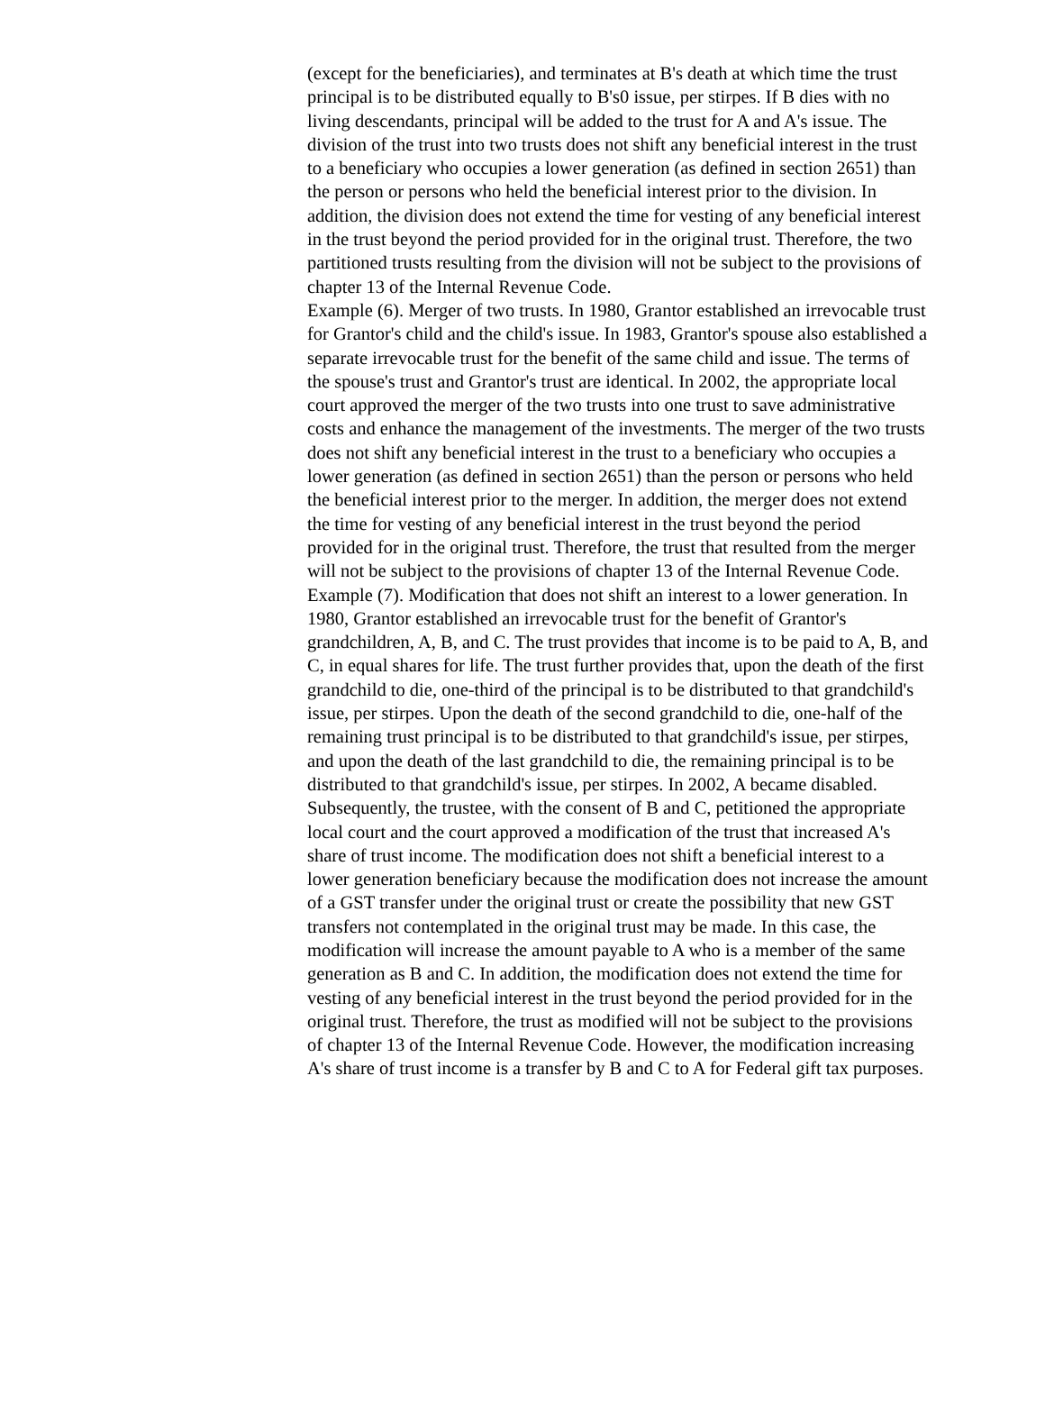(except for the beneficiaries), and terminates at B's death at which time the trust principal is to be distributed equally to B's0 issue, per stirpes. If B dies with no living descendants, principal will be added to the trust for A and A's issue. The division of the trust into two trusts does not shift any beneficial interest in the trust to a beneficiary who occupies a lower generation (as defined in section 2651) than the person or persons who held the beneficial interest prior to the division. In addition, the division does not extend the time for vesting of any beneficial interest in the trust beyond the period provided for in the original trust. Therefore, the two partitioned trusts resulting from the division will not be subject to the provisions of chapter 13 of the Internal Revenue Code.
Example (6). Merger of two trusts. In 1980, Grantor established an irrevocable trust for Grantor's child and the child's issue. In 1983, Grantor's spouse also established a separate irrevocable trust for the benefit of the same child and issue. The terms of the spouse's trust and Grantor's trust are identical. In 2002, the appropriate local court approved the merger of the two trusts into one trust to save administrative costs and enhance the management of the investments. The merger of the two trusts does not shift any beneficial interest in the trust to a beneficiary who occupies a lower generation (as defined in section 2651) than the person or persons who held the beneficial interest prior to the merger. In addition, the merger does not extend the time for vesting of any beneficial interest in the trust beyond the period provided for in the original trust. Therefore, the trust that resulted from the merger will not be subject to the provisions of chapter 13 of the Internal Revenue Code.
Example (7). Modification that does not shift an interest to a lower generation. In 1980, Grantor established an irrevocable trust for the benefit of Grantor's grandchildren, A, B, and C. The trust provides that income is to be paid to A, B, and C, in equal shares for life. The trust further provides that, upon the death of the first grandchild to die, one-third of the principal is to be distributed to that grandchild's issue, per stirpes. Upon the death of the second grandchild to die, one-half of the remaining trust principal is to be distributed to that grandchild's issue, per stirpes, and upon the death of the last grandchild to die, the remaining principal is to be distributed to that grandchild's issue, per stirpes. In 2002, A became disabled. Subsequently, the trustee, with the consent of B and C, petitioned the appropriate local court and the court approved a modification of the trust that increased A's share of trust income. The modification does not shift a beneficial interest to a lower generation beneficiary because the modification does not increase the amount of a GST transfer under the original trust or create the possibility that new GST transfers not contemplated in the original trust may be made. In this case, the modification will increase the amount payable to A who is a member of the same generation as B and C. In addition, the modification does not extend the time for vesting of any beneficial interest in the trust beyond the period provided for in the original trust. Therefore, the trust as modified will not be subject to the provisions of chapter 13 of the Internal Revenue Code. However, the modification increasing A's share of trust income is a transfer by B and C to A for Federal gift tax purposes.